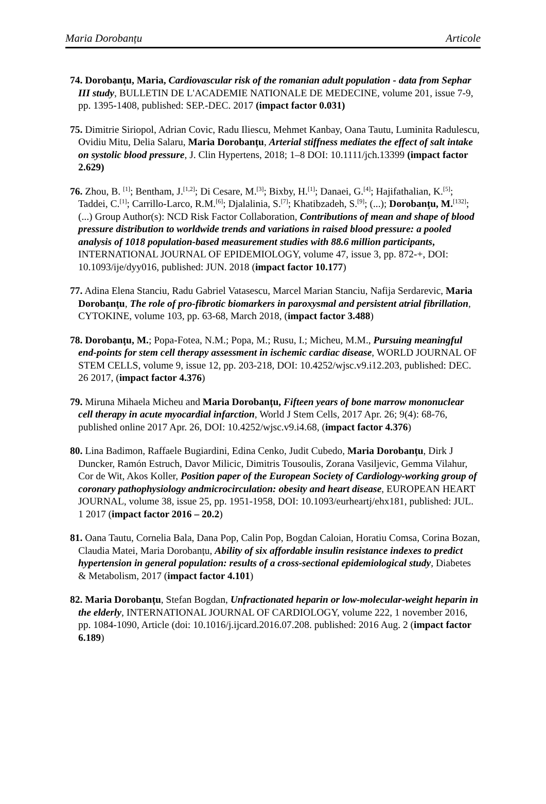Maria Dorobanțu Articole
74. Dorobanțu, Maria, Cardiovascular risk of the romanian adult population - data from Sephar III study, BULLETIN DE L'ACADEMIE NATIONALE DE MEDECINE, volume 201, issue 7-9, pp. 1395-1408, published: SEP.-DEC. 2017 (impact factor 0.031)
75. Dimitrie Siriopol, Adrian Covic, Radu Iliescu, Mehmet Kanbay, Oana Tautu, Luminita Radulescu, Ovidiu Mitu, Delia Salaru, Maria Dorobanțu, Arterial stiffness mediates the effect of salt intake on systolic blood pressure, J. Clin Hypertens, 2018; 1–8 DOI: 10.1111/jch.13399 (impact factor 2.629)
76. Zhou, B. <sup>[1]</sup>; Bentham, J.<sup>[1,2]</sup>; Di Cesare, M.<sup>[3]</sup>; Bixby, H.<sup>[1]</sup>; Danaei, G.<sup>[4]</sup>; Hajifathalian, K.<sup>[5]</sup>; Taddei, C.<sup>[1]</sup>; Carrillo-Larco, R.M.<sup>[6]</sup>; Djalalinia, S.<sup>[7]</sup>; Khatibzadeh, S.<sup>[9]</sup>; (...); Dorobanțu, M.<sup>[132]</sup>; (...) Group Author(s): NCD Risk Factor Collaboration, Contributions of mean and shape of blood pressure distribution to worldwide trends and variations in raised blood pressure: a pooled analysis of 1018 population-based measurement studies with 88.6 million participants, INTERNATIONAL JOURNAL OF EPIDEMIOLOGY, volume 47, issue 3, pp. 872-+, DOI: 10.1093/ije/dyy016, published: JUN. 2018 (impact factor 10.177)
77. Adina Elena Stanciu, Radu Gabriel Vatasescu, Marcel Marian Stanciu, Nafija Serdarevic, Maria Dorobanțu, The role of pro-fibrotic biomarkers in paroxysmal and persistent atrial fibrillation, CYTOKINE, volume 103, pp. 63-68, March 2018, (impact factor 3.488)
78. Dorobanțu, M.; Popa-Fotea, N.M.; Popa, M.; Rusu, I.; Micheu, M.M., Pursuing meaningful end-points for stem cell therapy assessment in ischemic cardiac disease, WORLD JOURNAL OF STEM CELLS, volume 9, issue 12, pp. 203-218, DOI: 10.4252/wjsc.v9.i12.203, published: DEC. 26 2017, (impact factor 4.376)
79. Miruna Mihaela Micheu and Maria Dorobanțu, Fifteen years of bone marrow mononuclear cell therapy in acute myocardial infarction, World J Stem Cells, 2017 Apr. 26; 9(4): 68-76, published online 2017 Apr. 26, DOI: 10.4252/wjsc.v9.i4.68, (impact factor 4.376)
80. Lina Badimon, Raffaele Bugiardini, Edina Cenko, Judit Cubedo, Maria Dorobanțu, Dirk J Duncker, Ramón Estruch, Davor Milicic, Dimitris Tousoulis, Zorana Vasiljevic, Gemma Vilahur, Cor de Wit, Akos Koller, Position paper of the European Society of Cardiology-working group of coronary pathophysiology andmicrocirculation: obesity and heart disease, EUROPEAN HEART JOURNAL, volume 38, issue 25, pp. 1951-1958, DOI: 10.1093/eurheartj/ehx181, published: JUL. 1 2017 (impact factor 2016 – 20.2)
81. Oana Tautu, Cornelia Bala, Dana Pop, Calin Pop, Bogdan Caloian, Horatiu Comsa, Corina Bozan, Claudia Matei, Maria Dorobanțu, Ability of six affordable insulin resistance indexes to predict hypertension in general population: results of a cross-sectional epidemiological study, Diabetes & Metabolism, 2017 (impact factor 4.101)
82. Maria Dorobanțu, Stefan Bogdan, Unfractionated heparin or low-molecular-weight heparin in the elderly, INTERNATIONAL JOURNAL OF CARDIOLOGY, volume 222, 1 november 2016, pp. 1084-1090, Article (doi: 10.1016/j.ijcard.2016.07.208. published: 2016 Aug. 2 (impact factor 6.189)